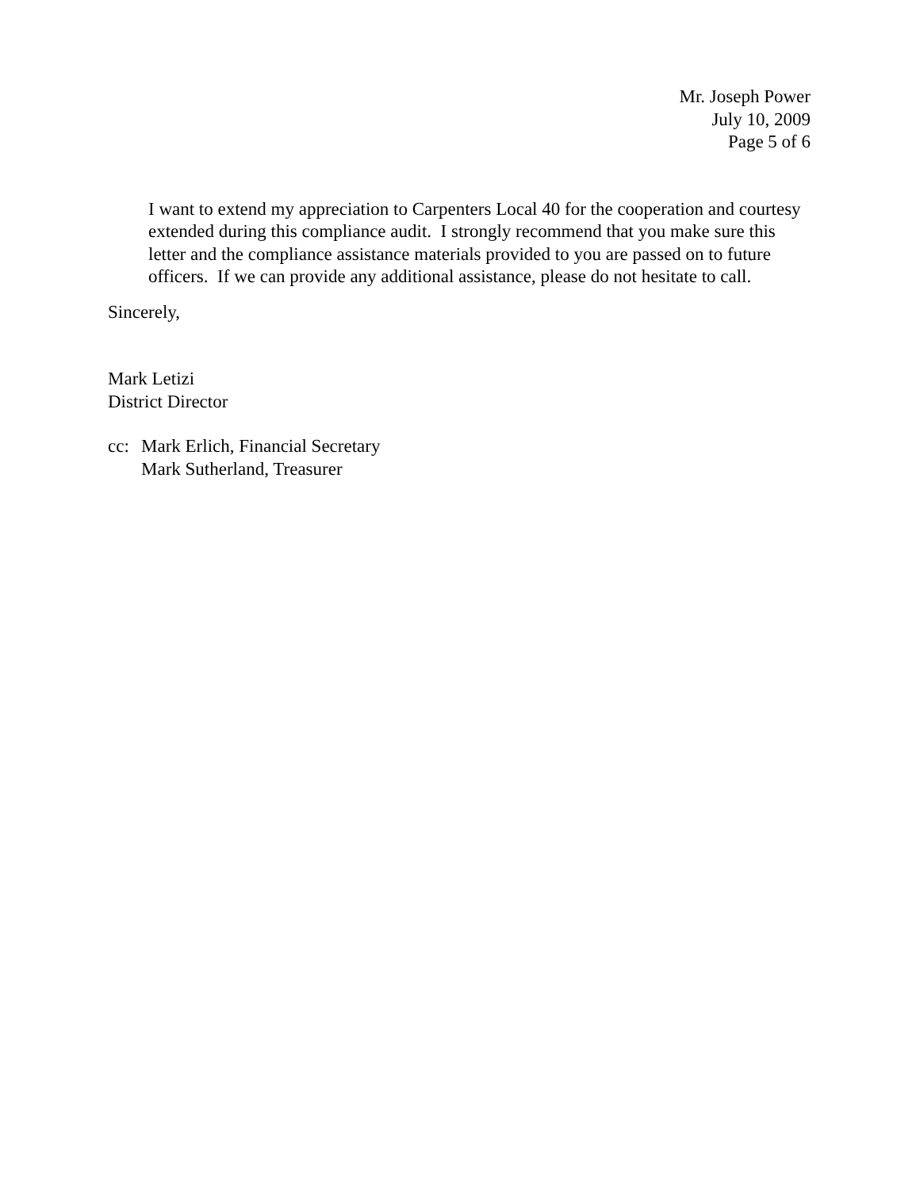Mr. Joseph Power
July 10, 2009
Page 5 of 6
I want to extend my appreciation to Carpenters Local 40 for the cooperation and courtesy extended during this compliance audit. I strongly recommend that you make sure this letter and the compliance assistance materials provided to you are passed on to future officers. If we can provide any additional assistance, please do not hesitate to call.
Sincerely,
Mark Letizi
District Director
cc: Mark Erlich, Financial Secretary
Mark Sutherland, Treasurer